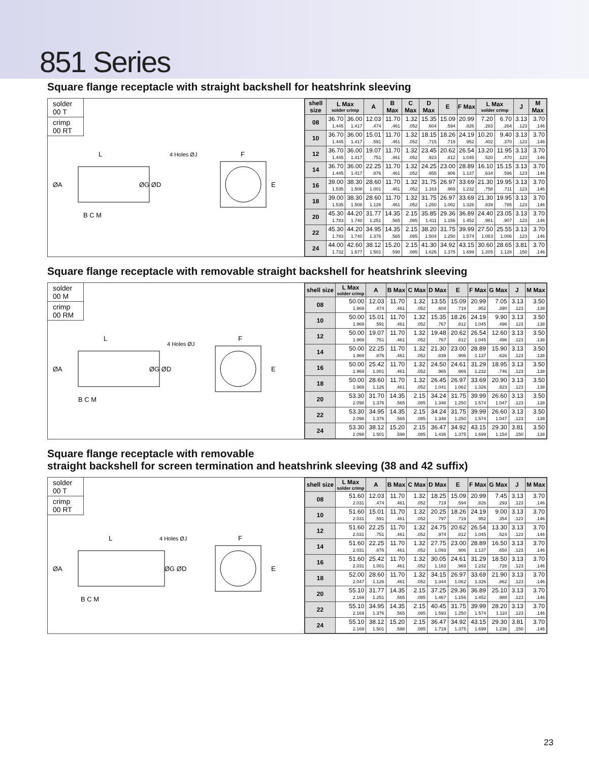851 Series
Square flange receptacle with straight backshell for heatshrink sleeving
solder
00 T
crimp
00 RT
L
4 Holes ØJ
F
ØA
ØG ØD
E
B C M
| shell size | L Max solder crimp | | A | B Max | C Max | D Max | E | F Max | L Max solder crimp | | J | M Max |
| --- | --- | --- | --- | --- | --- | --- | --- | --- | --- | --- | --- | --- |
| 08 | 36.70 1.445 | 36.00 1.417 | 12.03 .474 | 11.70 .461 | 1.32 .052 | 15.35 .604 | 15.09 .594 | 20.99 .826 | 7.20 .283 | 6.70 .264 | 3.13 .123 | 3.70 .146 |
| 10 | 36.70 1.445 | 36.00 1.417 | 15.01 .591 | 11.70 .461 | 1.32 .052 | 18.15 .715 | 18.26 .719 | 24.19 .952 | 10.20 .402 | 9.40 .370 | 3.13 .123 | 3.70 .146 |
| 12 | 36.70 1.445 | 36.00 1.417 | 19.07 .751 | 11.70 .461 | 1.32 .052 | 23.45 .923 | 20.62 .812 | 26.54 1.045 | 13.20 .520 | 11.95 .470 | 3.13 .123 | 3.70 .146 |
| 14 | 36.70 1.445 | 36.00 1.417 | 22.25 .876 | 11.70 .461 | 1.32 .052 | 24.25 .955 | 23.00 .906 | 28.89 1.137 | 16.10 .634 | 15.15 .596 | 3.13 .123 | 3.70 .146 |
| 16 | 39.00 1.535 | 38.30 1.508 | 28.60 1.001 | 11.70 .461 | 1.32 .052 | 31.75 1.163 | 26.97 .969 | 33.69 1.232 | 21.30 .758 | 19.95 .711 | 3.13 .123 | 3.70 .146 |
| 18 | 39.00 1.535 | 38.30 1.508 | 28.60 1.126 | 11.70 .461 | 1.32 .052 | 31.75 1.250 | 26.97 1.062 | 33.69 1.326 | 21.30 .839 | 19.95 .785 | 3.13 .123 | 3.70 .146 |
| 20 | 45.30 1.783 | 44.20 1.740 | 31.77 1.251 | 14.35 .565 | 2.15 .085 | 35.85 1.411 | 29.36 1.156 | 36.89 1.452 | 24.40 .961 | 23.05 .907 | 3.13 .123 | 3.70 .146 |
| 22 | 45.30 1.783 | 44.20 1.740 | 34.95 1.376 | 14.35 .565 | 2.15 .085 | 38.20 1.504 | 31.75 1.250 | 39.99 1.574 | 27.50 1.083 | 25.55 1.006 | 3.13 .123 | 3.70 .146 |
| 24 | 44.00 1.732 | 42.60 1.677 | 38.12 1.501 | 15.20 .598 | 2.15 .085 | 41.30 1.626 | 34.92 1.375 | 43.15 1.699 | 30.60 1.205 | 28.65 1.128 | 3.81 .150 | 3.70 .146 |
Square flange receptacle with removable straight backshell for heatshrink sleeving
solder
00 M
crimp
00 RM
L
4 Holes ØJ
F
ØA
ØG ØD
E
B C M
| shell size | L Max solder crimp | A | B Max | C Max | D Max | E | F Max | G Max | J | M Max |
| --- | --- | --- | --- | --- | --- | --- | --- | --- | --- | --- |
| 08 | 50.00 1.969 | 12.03 .474 | 11.70 .461 | 1.32 .052 | 13.55 .604 | 15.09 .719 | 20.99 .952 | 7.05 .390 | 3.13 .123 | 3.50 .138 |
| 10 | 50.00 1.969 | 15.01 .591 | 11.70 .461 | 1.32 .052 | 15.35 .767 | 18.26 .812 | 24.19 1.045 | 9.90 .496 | 3.13 .123 | 3.50 .138 |
| 12 | 50.00 1.969 | 19.07 .751 | 11.70 .461 | 1.32 .052 | 19.48 .767 | 20.62 .812 | 26.54 1.045 | 12.60 .496 | 3.13 .123 | 3.50 .138 |
| 14 | 50.00 1.969 | 22.25 .876 | 11.70 .461 | 1.32 .052 | 21.30 .839 | 23.00 .906 | 28.89 1.137 | 15.90 .626 | 3.13 .123 | 3.50 .138 |
| 16 | 50.00 1.969 | 25.42 1.001 | 11.70 .461 | 1.32 .052 | 24.50 .965 | 24.61 .969 | 31.29 1.232 | 18.95 .746 | 3.13 .123 | 3.50 .138 |
| 18 | 50.00 1.969 | 28.60 1.126 | 11.70 .461 | 1.32 .052 | 26.45 1.041 | 26.97 1.062 | 33.69 1.326 | 20.90 .823 | 3.13 .123 | 3.50 .138 |
| 20 | 53.30 2.098 | 31.70 1.376 | 14.35 .565 | 2.15 .085 | 34.24 1.348 | 31.75 1.250 | 39.99 1.574 | 26.60 1.047 | 3.13 .123 | 3.50 .138 |
| 22 | 53.30 2.098 | 34.95 1.376 | 14.35 .565 | 2.15 .085 | 34.24 1.348 | 31.75 1.250 | 39.99 1.574 | 26.60 1.047 | 3.13 .123 | 3.50 .138 |
| 24 | 53.30 2.098 | 38.12 1.501 | 15.20 .598 | 2.15 .085 | 36.47 1.436 | 34.92 1.375 | 43.15 1.699 | 29.30 1.154 | 3.81 .150 | 3.50 .138 |
Square flange receptacle with removable
straight backshell for screen termination and heatshrink sleeving (38 and 42 suffix)
solder
00 T
crimp
00 RT
L
4 Holes ØJ
F
ØA
ØG ØD
E
B C M
| shell size | L Max solder crimp | A | B Max | C Max | D Max | E | F Max | G Max | J | M Max |
| --- | --- | --- | --- | --- | --- | --- | --- | --- | --- | --- |
| 08 | 51.60 2.031 | 12.03 .474 | 11.70 .461 | 1.32 .052 | 18.25 .719 | 15.09 .594 | 20.99 .826 | 7.45 .293 | 3.13 .123 | 3.70 .146 |
| 10 | 51.60 2.031 | 15.01 .591 | 11.70 .461 | 1.32 .052 | 20.25 .797 | 18.26 .719 | 24.19 .952 | 9.00 .354 | 3.13 .123 | 3.70 .146 |
| 12 | 51.60 2.031 | 22.25 .751 | 11.70 .461 | 1.32 .052 | 24.75 .974 | 20.62 .812 | 26.54 1.045 | 13.30 .524 | 3.13 .123 | 3.70 .146 |
| 14 | 51.60 2.031 | 22.25 .876 | 11.70 .461 | 1.32 .052 | 27.75 1.093 | 23.00 .906 | 28.89 1.137 | 16.50 .650 | 3.13 .123 | 3.70 .146 |
| 16 | 51.60 2.031 | 25.42 1.001 | 11.70 .461 | 1.32 .052 | 30.05 1.183 | 24.61 .969 | 31.29 1.232 | 18.50 .728 | 3.13 .123 | 3.70 .146 |
| 18 | 52.00 2.047 | 28.60 1.126 | 11.70 .461 | 1.32 .052 | 34.15 1.344 | 26.97 1.062 | 33.69 1.326 | 21.90 .862 | 3.13 .123 | 3.70 .146 |
| 20 | 55.10 2.169 | 31.77 1.251 | 14.35 .565 | 2.15 .085 | 37.25 1.467 | 29.36 1.156 | 36.89 1.452 | 25.10 .988 | 3.13 .123 | 3.70 .146 |
| 22 | 55.10 2.169 | 34.95 1.376 | 14.35 .565 | 2.15 .085 | 40.45 1.593 | 31.75 1.250 | 39.99 1.574 | 28.20 1.110 | 3.13 .123 | 3.70 .146 |
| 24 | 55.10 2.169 | 38.12 1.501 | 15.20 .598 | 2.15 .085 | 36.47 1.719 | 34.92 1.375 | 43.15 1.699 | 29.30 1.236 | 3.81 .150 | 3.70 .146 |
23